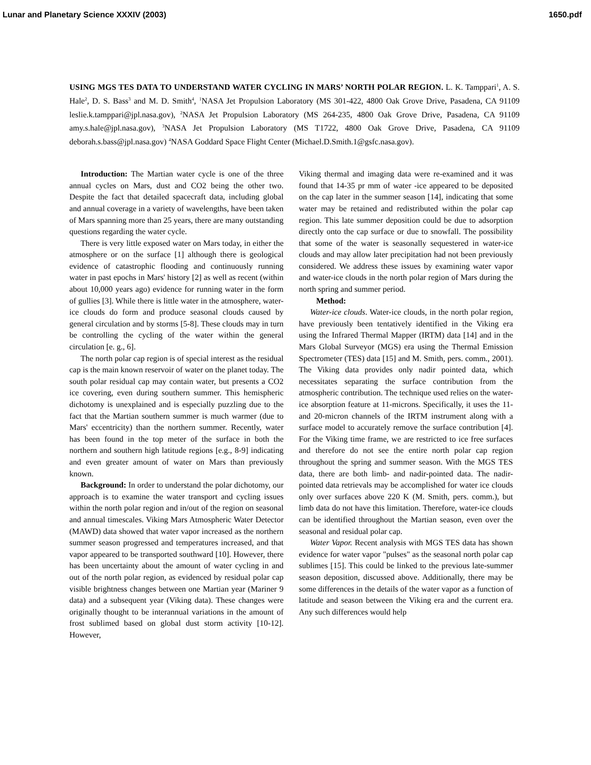Lunar and Planetary Science XXXIV (2003) 1650.pdf
USING MGS TES DATA TO UNDERSTAND WATER CYCLING IN MARS’ NORTH POLAR REGION. L. K. Tamppari<sup>1</sup>, A. S. Hale<sup>2</sup>, D. S. Bass<sup>3</sup> and M. D. Smith<sup>4</sup>, <sup>1</sup>NASA Jet Propulsion Laboratory (MS 301-422, 4800 Oak Grove Drive, Pasadena, CA 91109 leslie.k.tamppari@jpl.nasa.gov), <sup>2</sup>NASA Jet Propulsion Laboratory (MS 264-235, 4800 Oak Grove Drive, Pasadena, CA 91109 amy.s.hale@jpl.nasa.gov), <sup>3</sup>NASA Jet Propulsion Laboratory (MS T1722, 4800 Oak Grove Drive, Pasadena, CA 91109 deborah.s.bass@jpl.nasa.gov) <sup>4</sup>NASA Goddard Space Flight Center (Michael.D.Smith.1@gsfc.nasa.gov).
Introduction: The Martian water cycle is one of the three annual cycles on Mars, dust and CO2 being the other two. Despite the fact that detailed spacecraft data, including global and annual coverage in a variety of wavelengths, have been taken of Mars spanning more than 25 years, there are many outstanding questions regarding the water cycle.
There is very little exposed water on Mars today, in either the atmosphere or on the surface [1] although there is geological evidence of catastrophic flooding and continuously running water in past epochs in Mars' history [2] as well as recent (within about 10,000 years ago) evidence for running water in the form of gullies [3]. While there is little water in the atmosphere, water-ice clouds do form and produce seasonal clouds caused by general circulation and by storms [5-8]. These clouds may in turn be controlling the cycling of the water within the general circulation [e. g., 6].
The north polar cap region is of special interest as the residual cap is the main known reservoir of water on the planet today. The south polar residual cap may contain water, but presents a CO2 ice covering, even during southern summer. This hemispheric dichotomy is unexplained and is especially puzzling due to the fact that the Martian southern summer is much warmer (due to Mars' eccentricity) than the northern summer. Recently, water has been found in the top meter of the surface in both the northern and southern high latitude regions [e.g., 8-9] indicating and even greater amount of water on Mars than previously known.
Background: In order to understand the polar dichotomy, our approach is to examine the water transport and cycling issues within the north polar region and in/out of the region on seasonal and annual timescales. Viking Mars Atmospheric Water Detector (MAWD) data showed that water vapor increased as the northern summer season progressed and temperatures increased, and that vapor appeared to be transported southward [10]. However, there has been uncertainty about the amount of water cycling in and out of the north polar region, as evidenced by residual polar cap visible brightness changes between one Martian year (Mariner 9 data) and a subsequent year (Viking data). These changes were originally thought to be interannual variations in the amount of frost sublimed based on global dust storm activity [10-12]. However,
Viking thermal and imaging data were re-examined and it was found that 14-35 pr mm of water -ice appeared to be deposited on the cap later in the summer season [14], indicating that some water may be retained and redistributed within the polar cap region. This late summer deposition could be due to adsorption directly onto the cap surface or due to snowfall. The possibility that some of the water is seasonally sequestered in water-ice clouds and may allow later precipitation had not been previously considered. We address these issues by examining water vapor and water-ice clouds in the north polar region of Mars during the north spring and summer period.
Method:
Water-ice clouds. Water-ice clouds, in the north polar region, have previously been tentatively identified in the Viking era using the Infrared Thermal Mapper (IRTM) data [14] and in the Mars Global Surveyor (MGS) era using the Thermal Emission Spectrometer (TES) data [15] and M. Smith, pers. comm., 2001). The Viking data provides only nadir pointed data, which necessitates separating the surface contribution from the atmospheric contribution. The technique used relies on the water-ice absorption feature at 11-microns. Specifically, it uses the 11- and 20-micron channels of the IRTM instrument along with a surface model to accurately remove the surface contribution [4]. For the Viking time frame, we are restricted to ice free surfaces and therefore do not see the entire north polar cap region throughout the spring and summer season. With the MGS TES data, there are both limb- and nadir-pointed data. The nadir-pointed data retrievals may be accomplished for water ice clouds only over surfaces above 220 K (M. Smith, pers. comm.), but limb data do not have this limitation. Therefore, water-ice clouds can be identified throughout the Martian season, even over the seasonal and residual polar cap.
Water Vapor. Recent analysis with MGS TES data has shown evidence for water vapor "pulses" as the seasonal north polar cap sublimes [15]. This could be linked to the previous late-summer season deposition, discussed above. Additionally, there may be some differences in the details of the water vapor as a function of latitude and season between the Viking era and the current era. Any such differences would help